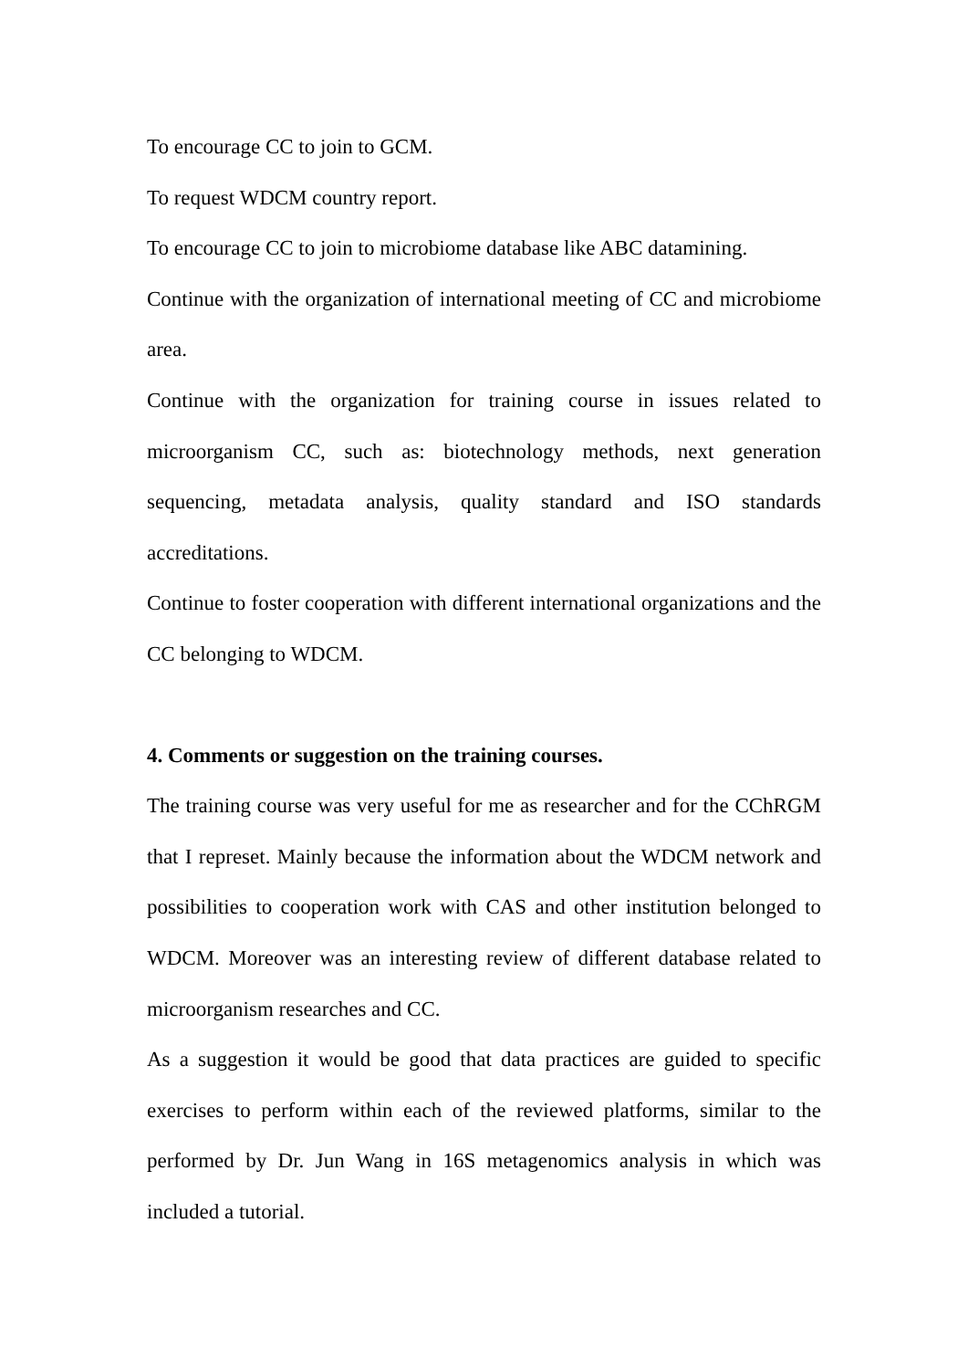To encourage CC to join to GCM.
To request WDCM country report.
To encourage CC to join to microbiome database like ABC datamining.
Continue with the organization of international meeting of CC and microbiome area.
Continue with the organization for training course in issues related to microorganism CC, such as: biotechnology methods, next generation sequencing, metadata analysis, quality standard and ISO standards accreditations.
Continue to foster cooperation with different international organizations and the CC belonging to WDCM.
4. Comments or suggestion on the training courses.
The training course was very useful for me as researcher and for the CChRGM that I represet. Mainly because the information about the WDCM network and possibilities to cooperation work with CAS and other institution belonged to WDCM. Moreover was an interesting review of different database related to microorganism researches and CC.
As a suggestion it would be good that data practices are guided to specific exercises to perform within each of the reviewed platforms, similar to the performed by Dr. Jun Wang in 16S metagenomics analysis in which was included a tutorial.